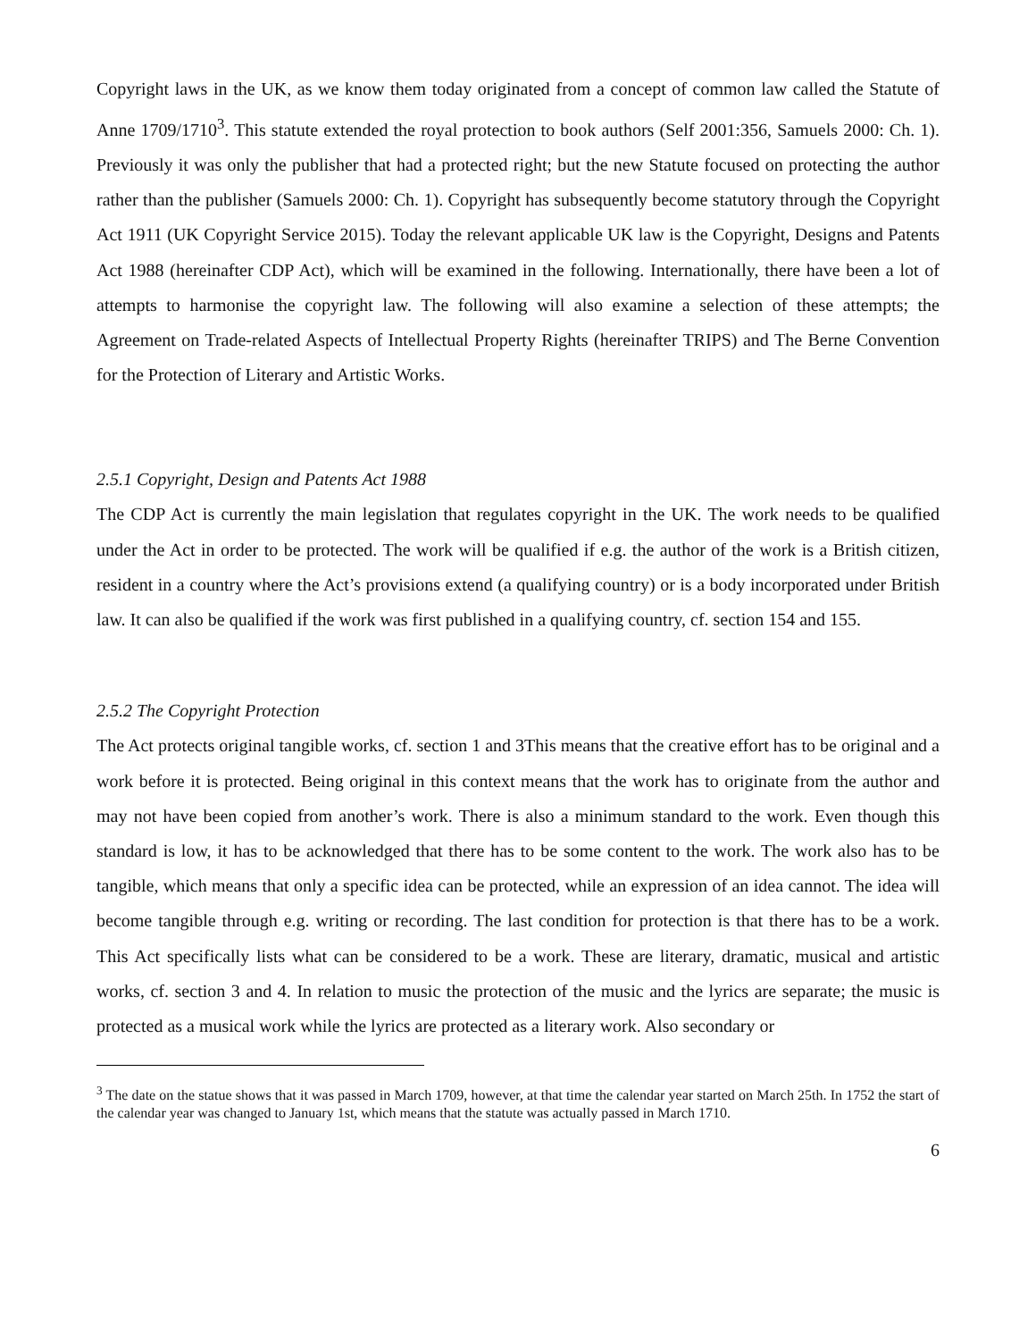Copyright laws in the UK, as we know them today originated from a concept of common law called the Statute of Anne 1709/1710<sup>3</sup>. This statute extended the royal protection to book authors (Self 2001:356, Samuels 2000: Ch. 1). Previously it was only the publisher that had a protected right; but the new Statute focused on protecting the author rather than the publisher (Samuels 2000: Ch. 1). Copyright has subsequently become statutory through the Copyright Act 1911 (UK Copyright Service 2015). Today the relevant applicable UK law is the Copyright, Designs and Patents Act 1988 (hereinafter CDP Act), which will be examined in the following. Internationally, there have been a lot of attempts to harmonise the copyright law. The following will also examine a selection of these attempts; the Agreement on Trade-related Aspects of Intellectual Property Rights (hereinafter TRIPS) and The Berne Convention for the Protection of Literary and Artistic Works.
2.5.1 Copyright, Design and Patents Act 1988
The CDP Act is currently the main legislation that regulates copyright in the UK. The work needs to be qualified under the Act in order to be protected. The work will be qualified if e.g. the author of the work is a British citizen, resident in a country where the Act’s provisions extend (a qualifying country) or is a body incorporated under British law. It can also be qualified if the work was first published in a qualifying country, cf. section 154 and 155.
2.5.2 The Copyright Protection
The Act protects original tangible works, cf. section 1 and 3This means that the creative effort has to be original and a work before it is protected. Being original in this context means that the work has to originate from the author and may not have been copied from another’s work. There is also a minimum standard to the work. Even though this standard is low, it has to be acknowledged that there has to be some content to the work. The work also has to be tangible, which means that only a specific idea can be protected, while an expression of an idea cannot. The idea will become tangible through e.g. writing or recording. The last condition for protection is that there has to be a work. This Act specifically lists what can be considered to be a work. These are literary, dramatic, musical and artistic works, cf. section 3 and 4. In relation to music the protection of the music and the lyrics are separate; the music is protected as a musical work while the lyrics are protected as a literary work. Also secondary or
<sup>3</sup> The date on the statue shows that it was passed in March 1709, however, at that time the calendar year started on March 25th. In 1752 the start of the calendar year was changed to January 1st, which means that the statute was actually passed in March 1710.
6